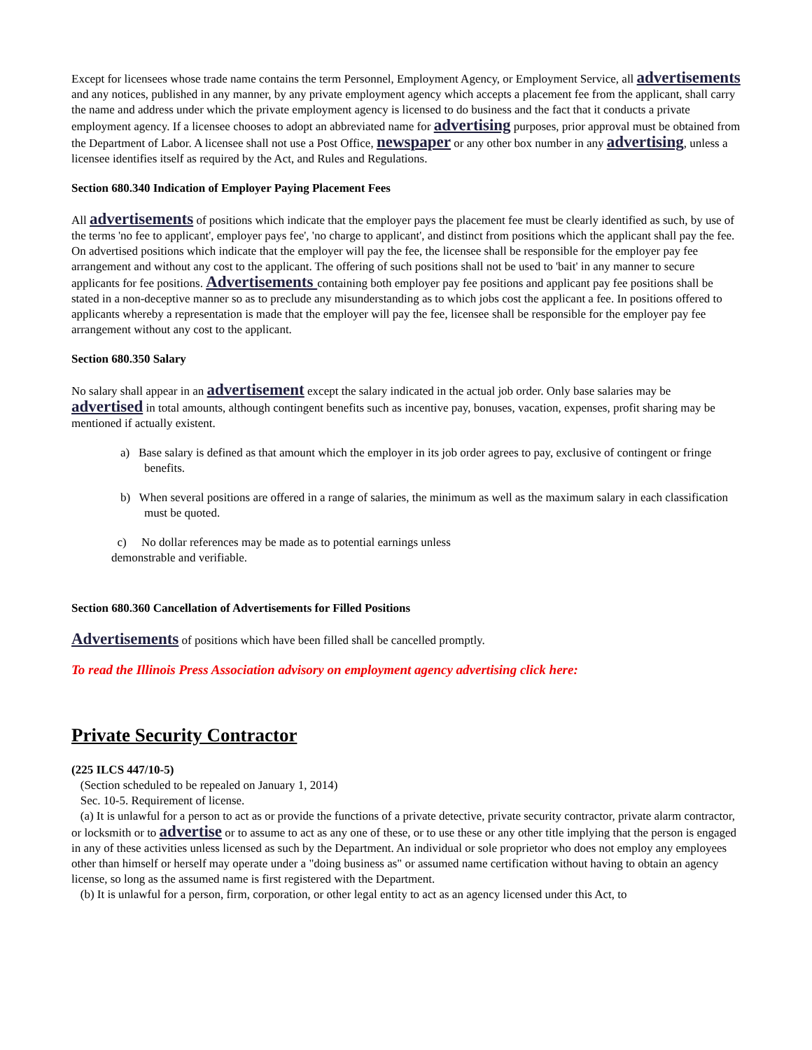Except for licensees whose trade name contains the term Personnel, Employment Agency, or Employment Service, all advertisements and any notices, published in any manner, by any private employment agency which accepts a placement fee from the applicant, shall carry the name and address under which the private employment agency is licensed to do business and the fact that it conducts a private employment agency. If a licensee chooses to adopt an abbreviated name for advertising purposes, prior approval must be obtained from the Department of Labor. A licensee shall not use a Post Office, newspaper or any other box number in any advertising, unless a licensee identifies itself as required by the Act, and Rules and Regulations.
Section 680.340 Indication of Employer Paying Placement Fees
All advertisements of positions which indicate that the employer pays the placement fee must be clearly identified as such, by use of the terms 'no fee to applicant', employer pays fee', 'no charge to applicant', and distinct from positions which the applicant shall pay the fee. On advertised positions which indicate that the employer will pay the fee, the licensee shall be responsible for the employer pay fee arrangement and without any cost to the applicant. The offering of such positions shall not be used to 'bait' in any manner to secure applicants for fee positions. Advertisements containing both employer pay fee positions and applicant pay fee positions shall be stated in a non-deceptive manner so as to preclude any misunderstanding as to which jobs cost the applicant a fee. In positions offered to applicants whereby a representation is made that the employer will pay the fee, licensee shall be responsible for the employer pay fee arrangement without any cost to the applicant.
Section 680.350 Salary
No salary shall appear in an advertisement except the salary indicated in the actual job order. Only base salaries may be advertised in total amounts, although contingent benefits such as incentive pay, bonuses, vacation, expenses, profit sharing may be mentioned if actually existent.
a) Base salary is defined as that amount which the employer in its job order agrees to pay, exclusive of contingent or fringe benefits.
b) When several positions are offered in a range of salaries, the minimum as well as the maximum salary in each classification must be quoted.
c) No dollar references may be made as to potential earnings unless
demonstrable and verifiable.
Section 680.360 Cancellation of Advertisements for Filled Positions
Advertisements of positions which have been filled shall be cancelled promptly.
To read the Illinois Press Association advisory on employment agency advertising click here:
Private Security Contractor
(225 ILCS 447/10-5)
(Section scheduled to be repealed on January 1, 2014)
Sec. 10-5. Requirement of license.
(a) It is unlawful for a person to act as or provide the functions of a private detective, private security contractor, private alarm contractor, or locksmith or to advertise or to assume to act as any one of these, or to use these or any other title implying that the person is engaged in any of these activities unless licensed as such by the Department. An individual or sole proprietor who does not employ any employees other than himself or herself may operate under a "doing business as" or assumed name certification without having to obtain an agency license, so long as the assumed name is first registered with the Department.
(b) It is unlawful for a person, firm, corporation, or other legal entity to act as an agency licensed under this Act, to